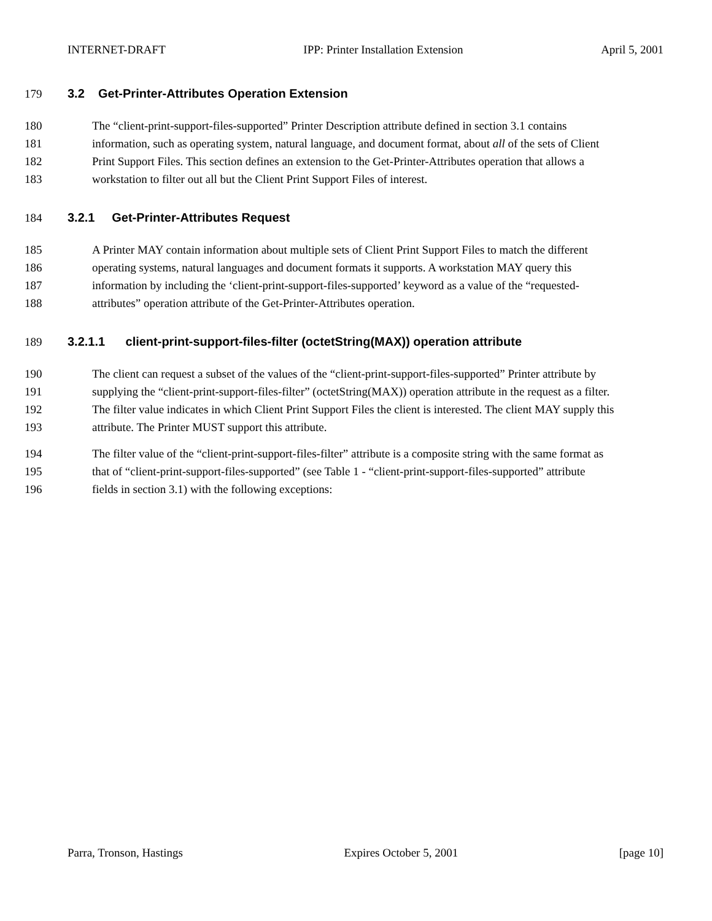INTERNET-DRAFT IPP: Printer Installation Extension April 5, 2001
179 3.2 Get-Printer-Attributes Operation Extension
180 The “client-print-support-files-supported” Printer Description attribute defined in section 3.1 contains
181 information, such as operating system, natural language, and document format, about all of the sets of Client
182 Print Support Files. This section defines an extension to the Get-Printer-Attributes operation that allows a
183 workstation to filter out all but the Client Print Support Files of interest.
184 3.2.1 Get-Printer-Attributes Request
185 A Printer MAY contain information about multiple sets of Client Print Support Files to match the different
186 operating systems, natural languages and document formats it supports. A workstation MAY query this
187 information by including the ‘client-print-support-files-supported’ keyword as a value of the “requested-
188 attributes” operation attribute of the Get-Printer-Attributes operation.
189 3.2.1.1 client-print-support-files-filter (octetString(MAX)) operation attribute
190 The client can request a subset of the values of the “client-print-support-files-supported” Printer attribute by
191 supplying the “client-print-support-files-filter” (octetString(MAX)) operation attribute in the request as a filter.
192 The filter value indicates in which Client Print Support Files the client is interested. The client MAY supply this
193 attribute. The Printer MUST support this attribute.
194 The filter value of the “client-print-support-files-filter” attribute is a composite string with the same format as
195 that of “client-print-support-files-supported” (see Table 1 - “client-print-support-files-supported” attribute
196 fields in section 3.1) with the following exceptions:
Parra, Tronson, Hastings Expires October 5, 2001 [page 10]